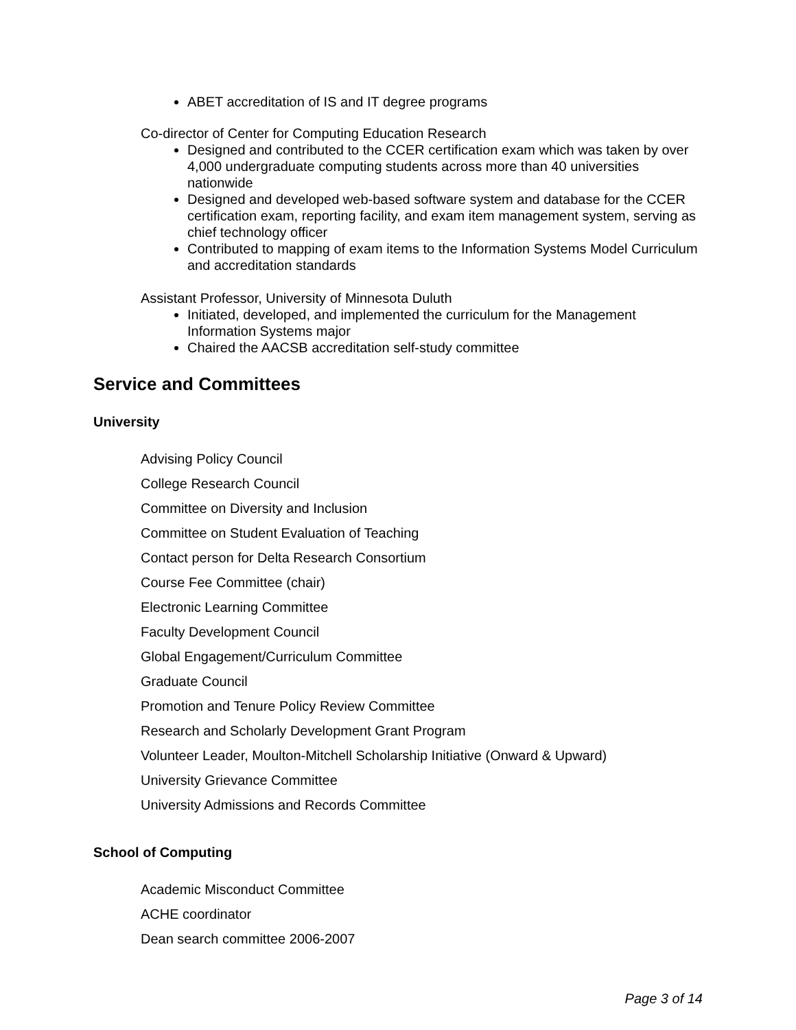ABET accreditation of IS and IT degree programs
Co-director of Center for Computing Education Research
Designed and contributed to the CCER certification exam which was taken by over 4,000 undergraduate computing students across more than 40 universities nationwide
Designed and developed web-based software system and database for the CCER certification exam, reporting facility, and exam item management system, serving as chief technology officer
Contributed to mapping of exam items to the Information Systems Model Curriculum and accreditation standards
Assistant Professor, University of Minnesota Duluth
Initiated, developed, and implemented the curriculum for the Management Information Systems major
Chaired the AACSB accreditation self-study committee
Service and Committees
University
Advising Policy Council
College Research Council
Committee on Diversity and Inclusion
Committee on Student Evaluation of Teaching
Contact person for Delta Research Consortium
Course Fee Committee (chair)
Electronic Learning Committee
Faculty Development Council
Global Engagement/Curriculum Committee
Graduate Council
Promotion and Tenure Policy Review Committee
Research and Scholarly Development Grant Program
Volunteer Leader, Moulton-Mitchell Scholarship Initiative (Onward & Upward)
University Grievance Committee
University Admissions and Records Committee
School of Computing
Academic Misconduct Committee
ACHE coordinator
Dean search committee 2006-2007
Page 3 of 14